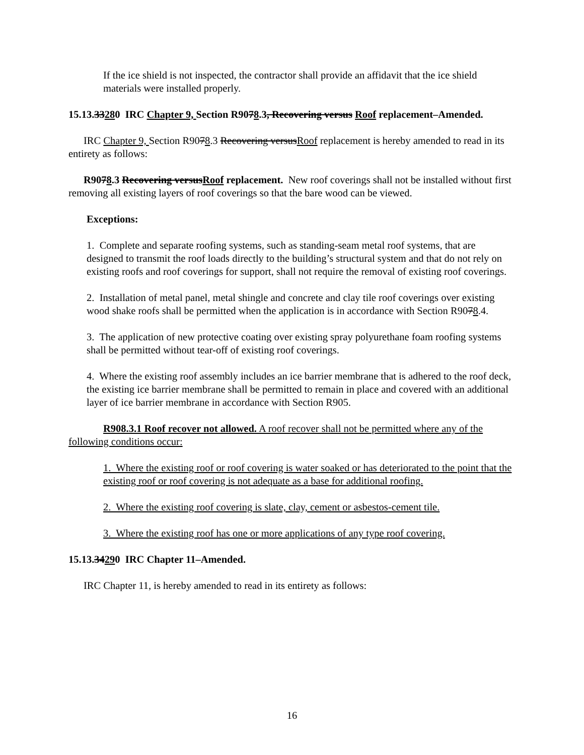If the ice shield is not inspected, the contractor shall provide an affidavit that the ice shield materials were installed properly.
15.13.33280 IRC Chapter 9, Section R9078.3, Recovering versus Roof replacement–Amended.
IRC Chapter 9, Section R9078.3 Recovering versusRoof replacement is hereby amended to read in its entirety as follows:
R9078.3 Recovering versusRoof replacement. New roof coverings shall not be installed without first removing all existing layers of roof coverings so that the bare wood can be viewed.
Exceptions:
1. Complete and separate roofing systems, such as standing-seam metal roof systems, that are designed to transmit the roof loads directly to the building’s structural system and that do not rely on existing roofs and roof coverings for support, shall not require the removal of existing roof coverings.
2. Installation of metal panel, metal shingle and concrete and clay tile roof coverings over existing wood shake roofs shall be permitted when the application is in accordance with Section R9078.4.
3. The application of new protective coating over existing spray polyurethane foam roofing systems shall be permitted without tear-off of existing roof coverings.
4. Where the existing roof assembly includes an ice barrier membrane that is adhered to the roof deck, the existing ice barrier membrane shall be permitted to remain in place and covered with an additional layer of ice barrier membrane in accordance with Section R905.
R908.3.1 Roof recover not allowed. A roof recover shall not be permitted where any of the following conditions occur:
1. Where the existing roof or roof covering is water soaked or has deteriorated to the point that the existing roof or roof covering is not adequate as a base for additional roofing.
2. Where the existing roof covering is slate, clay, cement or asbestos-cement tile.
3. Where the existing roof has one or more applications of any type roof covering.
15.13.34290 IRC Chapter 11–Amended.
IRC Chapter 11, is hereby amended to read in its entirety as follows:
16